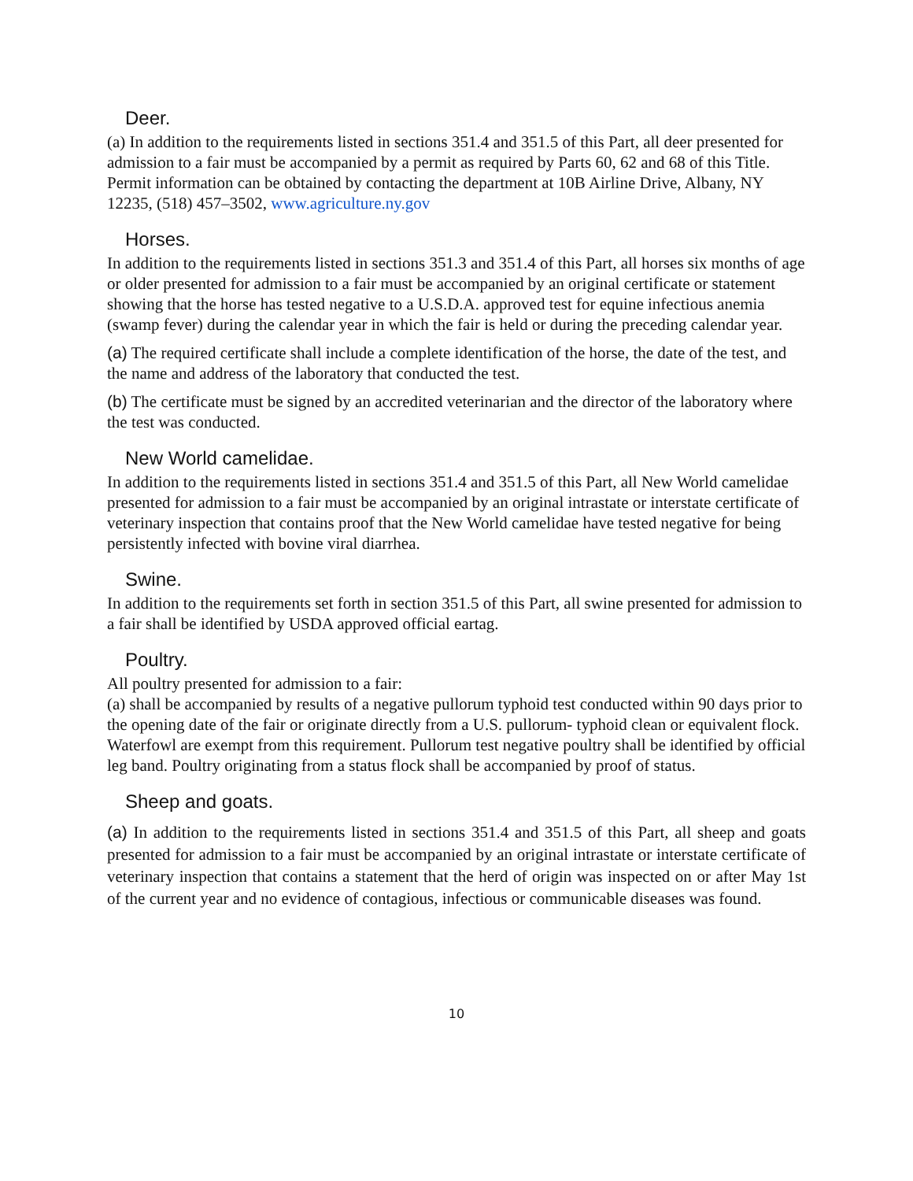Deer.
(a) In addition to the requirements listed in sections 351.4 and 351.5 of this Part, all deer presented for admission to a fair must be accompanied by a permit as required by Parts 60, 62 and 68 of this Title. Permit information can be obtained by contacting the department at 10B Airline Drive, Albany, NY 12235, (518) 457–3502, www.agriculture.ny.gov
Horses.
In addition to the requirements listed in sections 351.3 and 351.4 of this Part, all horses six months of age or older presented for admission to a fair must be accompanied by an original certificate or statement showing that the horse has tested negative to a U.S.D.A. approved test for equine infectious anemia (swamp fever) during the calendar year in which the fair is held or during the preceding calendar year.
(a) The required certificate shall include a complete identification of the horse, the date of the test, and the name and address of the laboratory that conducted the test.
(b) The certificate must be signed by an accredited veterinarian and the director of the laboratory where the test was conducted.
New World camelidae.
In addition to the requirements listed in sections 351.4 and 351.5 of this Part, all New World camelidae presented for admission to a fair must be accompanied by an original intrastate or interstate certificate of veterinary inspection that contains proof that the New World camelidae have tested negative for being persistently infected with bovine viral diarrhea.
Swine.
In addition to the requirements set forth in section 351.5 of this Part, all swine presented for admission to a fair shall be identified by USDA approved official eartag.
Poultry.
All poultry presented for admission to a fair:
(a) shall be accompanied by results of a negative pullorum typhoid test conducted within 90 days prior to the opening date of the fair or originate directly from a U.S. pullorum- typhoid clean or equivalent flock. Waterfowl are exempt from this requirement. Pullorum test negative poultry shall be identified by official leg band. Poultry originating from a status flock shall be accompanied by proof of status.
Sheep and goats.
(a) In addition to the requirements listed in sections 351.4 and 351.5 of this Part, all sheep and goats presented for admission to a fair must be accompanied by an original intrastate or interstate certificate of veterinary inspection that contains a statement that the herd of origin was inspected on or after May 1st of the current year and no evidence of contagious, infectious or communicable diseases was found.
10